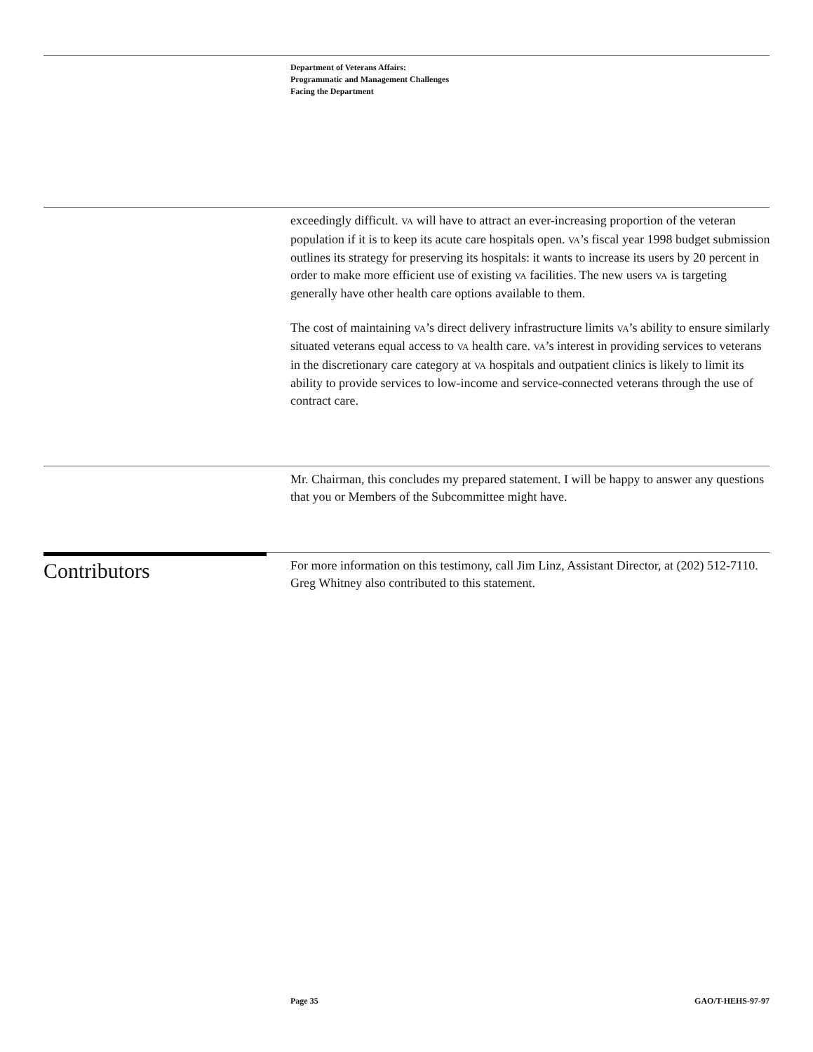Department of Veterans Affairs:
Programmatic and Management Challenges
Facing the Department
exceedingly difficult. VA will have to attract an ever-increasing proportion of the veteran population if it is to keep its acute care hospitals open. VA’s fiscal year 1998 budget submission outlines its strategy for preserving its hospitals: it wants to increase its users by 20 percent in order to make more efficient use of existing VA facilities. The new users VA is targeting generally have other health care options available to them.
The cost of maintaining VA’s direct delivery infrastructure limits VA’s ability to ensure similarly situated veterans equal access to VA health care. VA’s interest in providing services to veterans in the discretionary care category at VA hospitals and outpatient clinics is likely to limit its ability to provide services to low-income and service-connected veterans through the use of contract care.
Mr. Chairman, this concludes my prepared statement. I will be happy to answer any questions that you or Members of the Subcommittee might have.
Contributors
For more information on this testimony, call Jim Linz, Assistant Director, at (202) 512-7110. Greg Whitney also contributed to this statement.
Page 35 GAO/T-HEHS-97-97